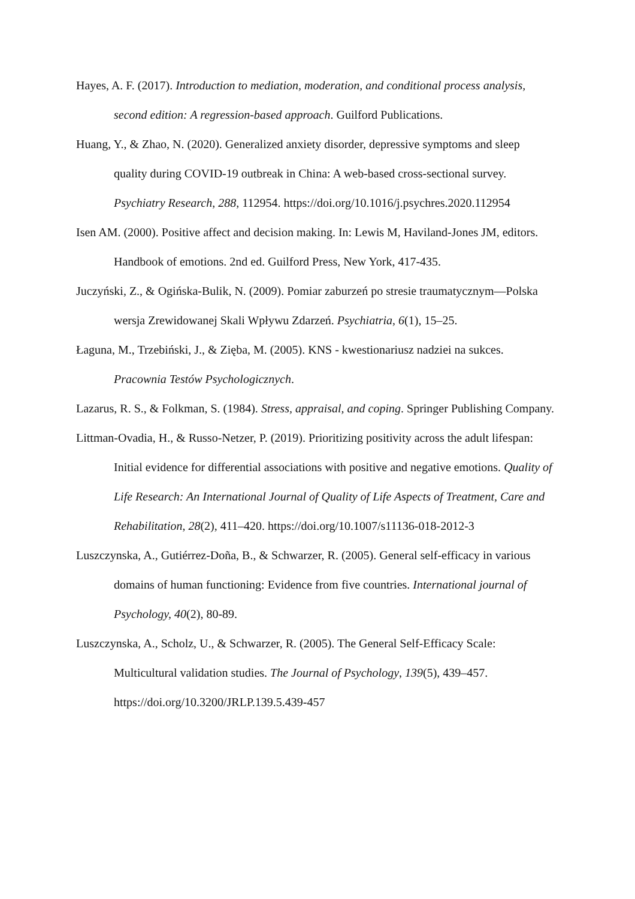Hayes, A. F. (2017). Introduction to mediation, moderation, and conditional process analysis, second edition: A regression-based approach. Guilford Publications.
Huang, Y., & Zhao, N. (2020). Generalized anxiety disorder, depressive symptoms and sleep quality during COVID-19 outbreak in China: A web-based cross-sectional survey. Psychiatry Research, 288, 112954. https://doi.org/10.1016/j.psychres.2020.112954
Isen AM. (2000). Positive affect and decision making. In: Lewis M, Haviland-Jones JM, editors. Handbook of emotions. 2nd ed. Guilford Press, New York, 417-435.
Juczyński, Z., & Ogińska-Bulik, N. (2009). Pomiar zaburzeń po stresie traumatycznym—Polska wersja Zrewidowanej Skali Wpływu Zdarzeń. Psychiatria, 6(1), 15–25.
Łaguna, M., Trzebiński, J., & Zięba, M. (2005). KNS - kwestionariusz nadziei na sukces. Pracownia Testów Psychologicznych.
Lazarus, R. S., & Folkman, S. (1984). Stress, appraisal, and coping. Springer Publishing Company.
Littman-Ovadia, H., & Russo-Netzer, P. (2019). Prioritizing positivity across the adult lifespan: Initial evidence for differential associations with positive and negative emotions. Quality of Life Research: An International Journal of Quality of Life Aspects of Treatment, Care and Rehabilitation, 28(2), 411–420. https://doi.org/10.1007/s11136-018-2012-3
Luszczynska, A., Gutiérrez-Doña, B., & Schwarzer, R. (2005). General self-efficacy in various domains of human functioning: Evidence from five countries. International journal of Psychology, 40(2), 80-89.
Luszczynska, A., Scholz, U., & Schwarzer, R. (2005). The General Self-Efficacy Scale: Multicultural validation studies. The Journal of Psychology, 139(5), 439–457. https://doi.org/10.3200/JRLP.139.5.439-457